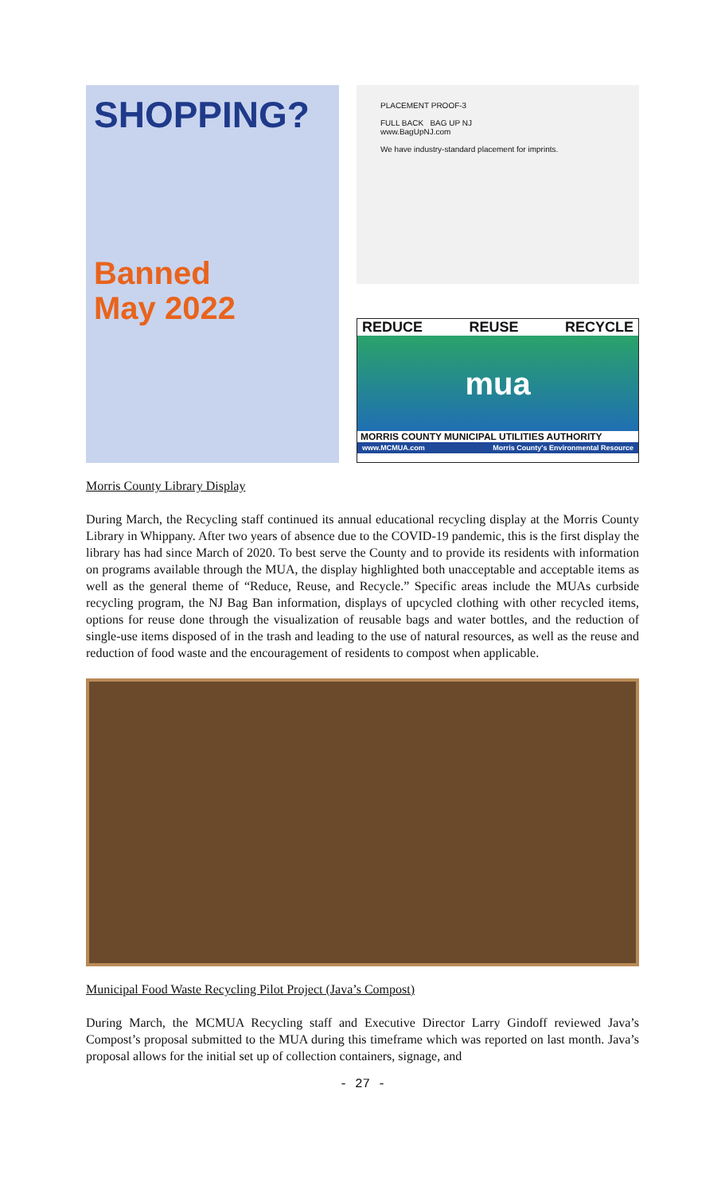SHOPPING?
Banned
May 2022
PLACEMENT PROOF-3
FULL BACK BAG UP NJ
www.BagUpNJ.com
We have industry-standard placement for imprints.
REDUCE REUSE RECYCLE
mua
MORRIS COUNTY MUNICIPAL UTILITIES AUTHORITY
www.MCMUA.com Morris County's Environmental Resource
Morris County Library Display
During March, the Recycling staff continued its annual educational recycling display at the Morris County Library in Whippany. After two years of absence due to the COVID-19 pandemic, this is the first display the library has had since March of 2020. To best serve the County and to provide its residents with information on programs available through the MUA, the display highlighted both unacceptable and acceptable items as well as the general theme of “Reduce, Reuse, and Recycle.” Specific areas include the MUAs curbside recycling program, the NJ Bag Ban information, displays of upcycled clothing with other recycled items, options for reuse done through the visualization of reusable bags and water bottles, and the reduction of single-use items disposed of in the trash and leading to the use of natural resources, as well as the reuse and reduction of food waste and the encouragement of residents to compost when applicable.
Municipal Food Waste Recycling Pilot Project (Java’s Compost)
During March, the MCMUA Recycling staff and Executive Director Larry Gindoff reviewed Java’s Compost’s proposal submitted to the MUA during this timeframe which was reported on last month. Java’s proposal allows for the initial set up of collection containers, signage, and
- 27 -